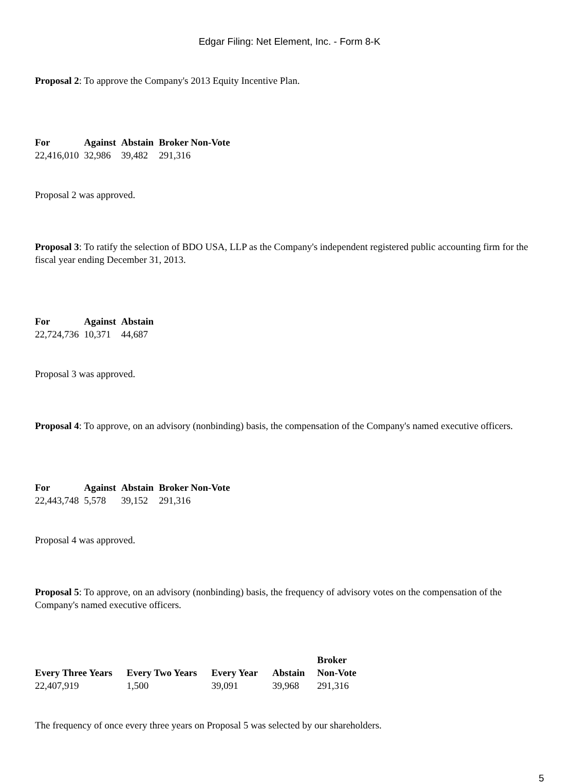Edgar Filing: Net Element, Inc. - Form 8-K
Proposal 2: To approve the Company's 2013 Equity Incentive Plan.
| For | Against | Abstain | Broker Non-Vote |
| --- | --- | --- | --- |
| 22,416,010 | 32,986 | 39,482 | 291,316 |
Proposal 2 was approved.
Proposal 3: To ratify the selection of BDO USA, LLP as the Company's independent registered public accounting firm for the fiscal year ending December 31, 2013.
| For | Against | Abstain |
| --- | --- | --- |
| 22,724,736 | 10,371 | 44,687 |
Proposal 3 was approved.
Proposal 4: To approve, on an advisory (nonbinding) basis, the compensation of the Company's named executive officers.
| For | Against | Abstain | Broker Non-Vote |
| --- | --- | --- | --- |
| 22,443,748 | 5,578 | 39,152 | 291,316 |
Proposal 4 was approved.
Proposal 5: To approve, on an advisory (nonbinding) basis, the frequency of advisory votes on the compensation of the Company's named executive officers.
| Every Three Years | Every Two Years | Every Year | Abstain | Broker Non-Vote |
| --- | --- | --- | --- | --- |
| 22,407,919 | 1,500 | 39,091 | 39,968 | 291,316 |
The frequency of once every three years on Proposal 5 was selected by our shareholders.
5